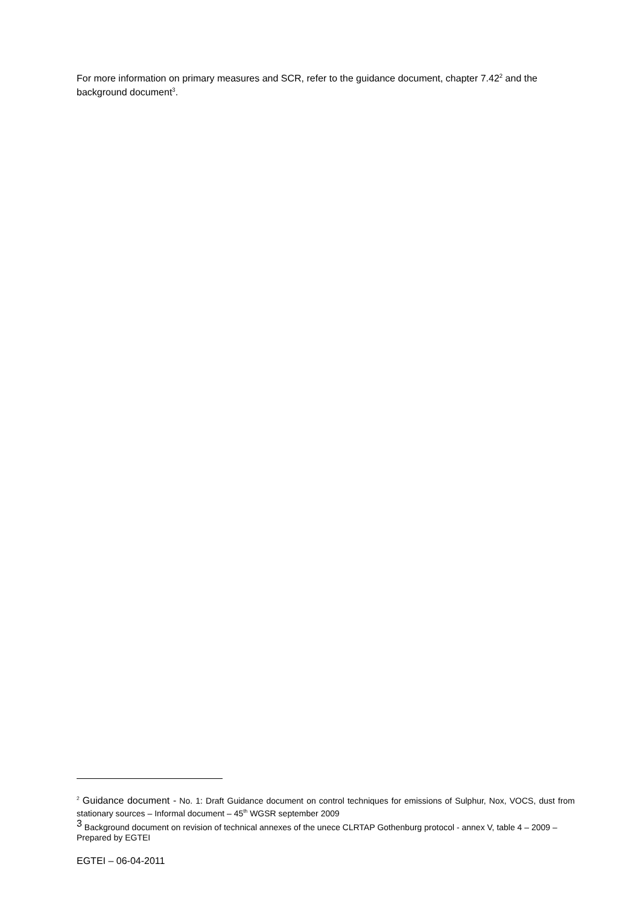For more information on primary measures and SCR, refer to the guidance document, chapter 7.42<sup>2</sup> and the background document<sup>3</sup>.
<sup>2</sup> Guidance document - No. 1: Draft Guidance document on control techniques for emissions of Sulphur, Nox, VOCS, dust from stationary sources – Informal document – 45<sup>th</sup> WGSR september 2009
<sup>3</sup> Background document on revision of technical annexes of the unece CLRTAP Gothenburg protocol - annex V, table 4 – 2009 – Prepared by EGTEI
EGTEI – 06-04-2011